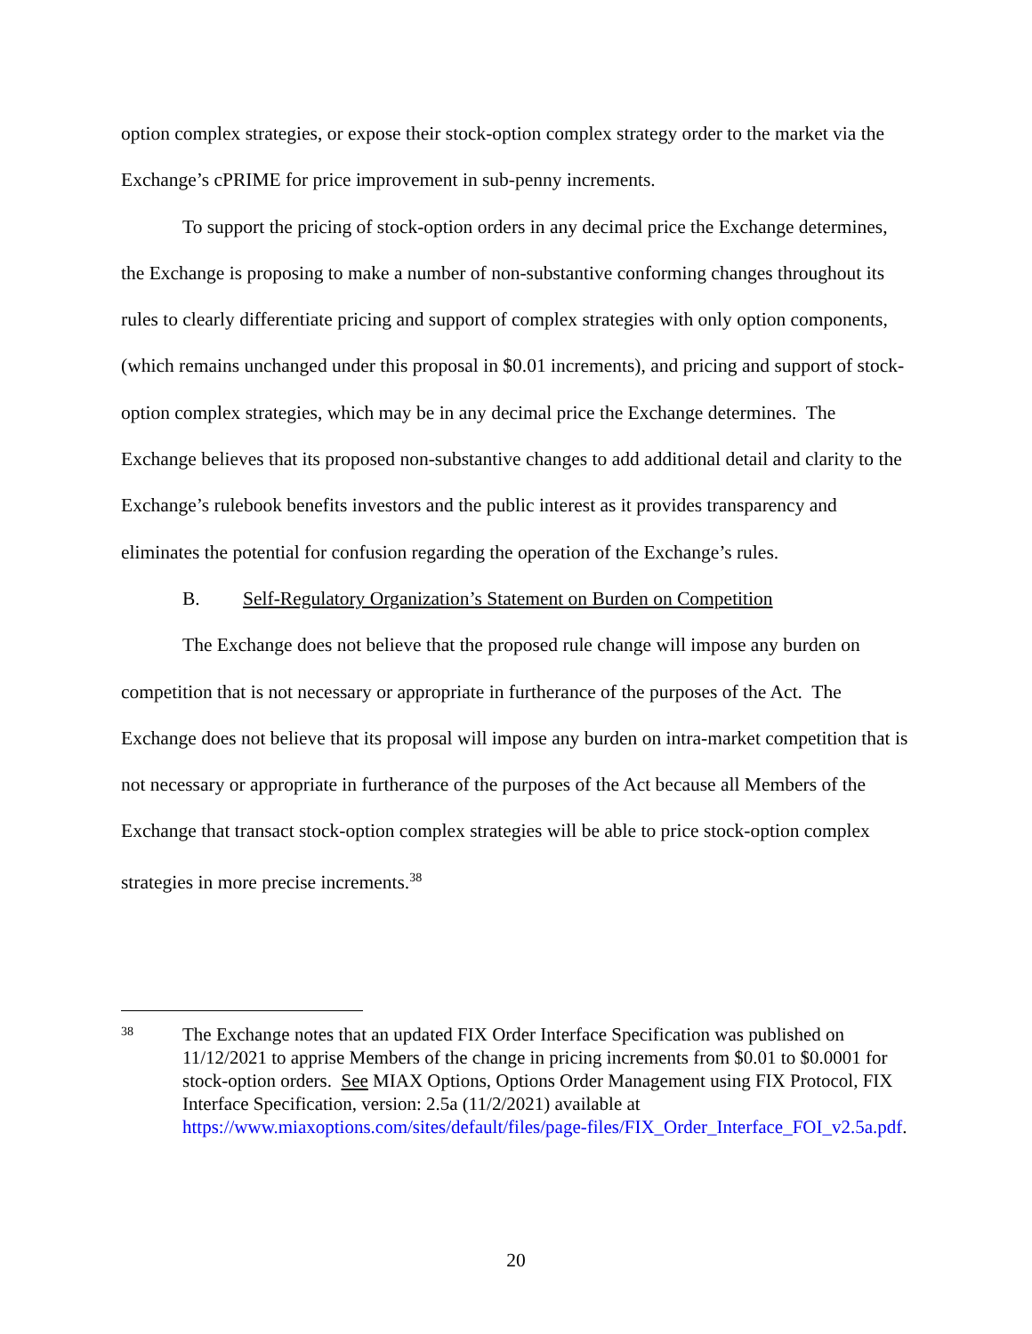option complex strategies, or expose their stock-option complex strategy order to the market via the Exchange’s cPRIME for price improvement in sub-penny increments.
To support the pricing of stock-option orders in any decimal price the Exchange determines, the Exchange is proposing to make a number of non-substantive conforming changes throughout its rules to clearly differentiate pricing and support of complex strategies with only option components, (which remains unchanged under this proposal in $0.01 increments), and pricing and support of stock-option complex strategies, which may be in any decimal price the Exchange determines. The Exchange believes that its proposed non-substantive changes to add additional detail and clarity to the Exchange’s rulebook benefits investors and the public interest as it provides transparency and eliminates the potential for confusion regarding the operation of the Exchange’s rules.
B. Self-Regulatory Organization’s Statement on Burden on Competition
The Exchange does not believe that the proposed rule change will impose any burden on competition that is not necessary or appropriate in furtherance of the purposes of the Act. The Exchange does not believe that its proposal will impose any burden on intra-market competition that is not necessary or appropriate in furtherance of the purposes of the Act because all Members of the Exchange that transact stock-option complex strategies will be able to price stock-option complex strategies in more precise increments.<sup>38</sup>
38
The Exchange notes that an updated FIX Order Interface Specification was published on 11/12/2021 to apprise Members of the change in pricing increments from $0.01 to $0.0001 for stock-option orders. See MIAX Options, Options Order Management using FIX Protocol, FIX Interface Specification, version: 2.5a (11/2/2021) available at https://www.miaxoptions.com/sites/default/files/page-files/FIX_Order_Interface_FOI_v2.5a.pdf.
20